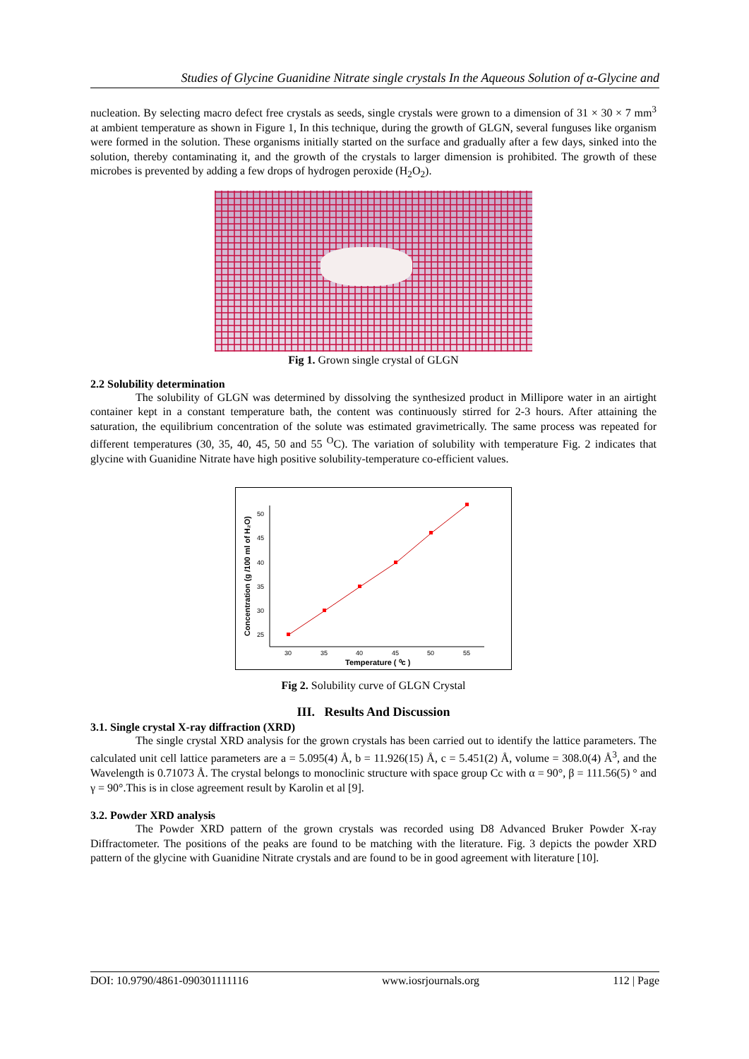Studies of Glycine Guanidine Nitrate single crystals In the Aqueous Solution of α-Glycine and
nucleation. By selecting macro defect free crystals as seeds, single crystals were grown to a dimension of 31 × 30 × 7 mm<sup>3</sup> at ambient temperature as shown in Figure 1, In this technique, during the growth of GLGN, several funguses like organism were formed in the solution. These organisms initially started on the surface and gradually after a few days, sinked into the solution, thereby contaminating it, and the growth of the crystals to larger dimension is prohibited. The growth of these microbes is prevented by adding a few drops of hydrogen peroxide (H<sub>2</sub>O<sub>2</sub>).
Fig 1. Grown single crystal of GLGN
2.2 Solubility determination
The solubility of GLGN was determined by dissolving the synthesized product in Millipore water in an airtight container kept in a constant temperature bath, the content was continuously stirred for 2-3 hours. After attaining the saturation, the equilibrium concentration of the solute was estimated gravimetrically. The same process was repeated for different temperatures (30, 35, 40, 45, 50 and 55 <sup>O</sup>C). The variation of solubility with temperature Fig. 2 indicates that glycine with Guanidine Nitrate have high positive solubility-temperature co-efficient values.
30
35
40
45
50
55
25
30
35
40
45
50
Temperature ( ⁰c )
Concentration (g /100 ml of H₂O)
Fig 2. Solubility curve of GLGN Crystal
III. Results And Discussion
3.1. Single crystal X-ray diffraction (XRD)
The single crystal XRD analysis for the grown crystals has been carried out to identify the lattice parameters. The calculated unit cell lattice parameters are a = 5.095(4) Å, b = 11.926(15) Å, c = 5.451(2) Å, volume = 308.0(4) Å<sup>3</sup>, and the Wavelength is 0.71073 Å. The crystal belongs to monoclinic structure with space group Cc with α = 90°, β = 111.56(5) ° and γ = 90°.This is in close agreement result by Karolin et al [9].
3.2. Powder XRD analysis
The Powder XRD pattern of the grown crystals was recorded using D8 Advanced Bruker Powder X-ray Diffractometer. The positions of the peaks are found to be matching with the literature. Fig. 3 depicts the powder XRD pattern of the glycine with Guanidine Nitrate crystals and are found to be in good agreement with literature [10].
DOI: 10.9790/4861-090301111116 www.iosrjournals.org 112 | Page